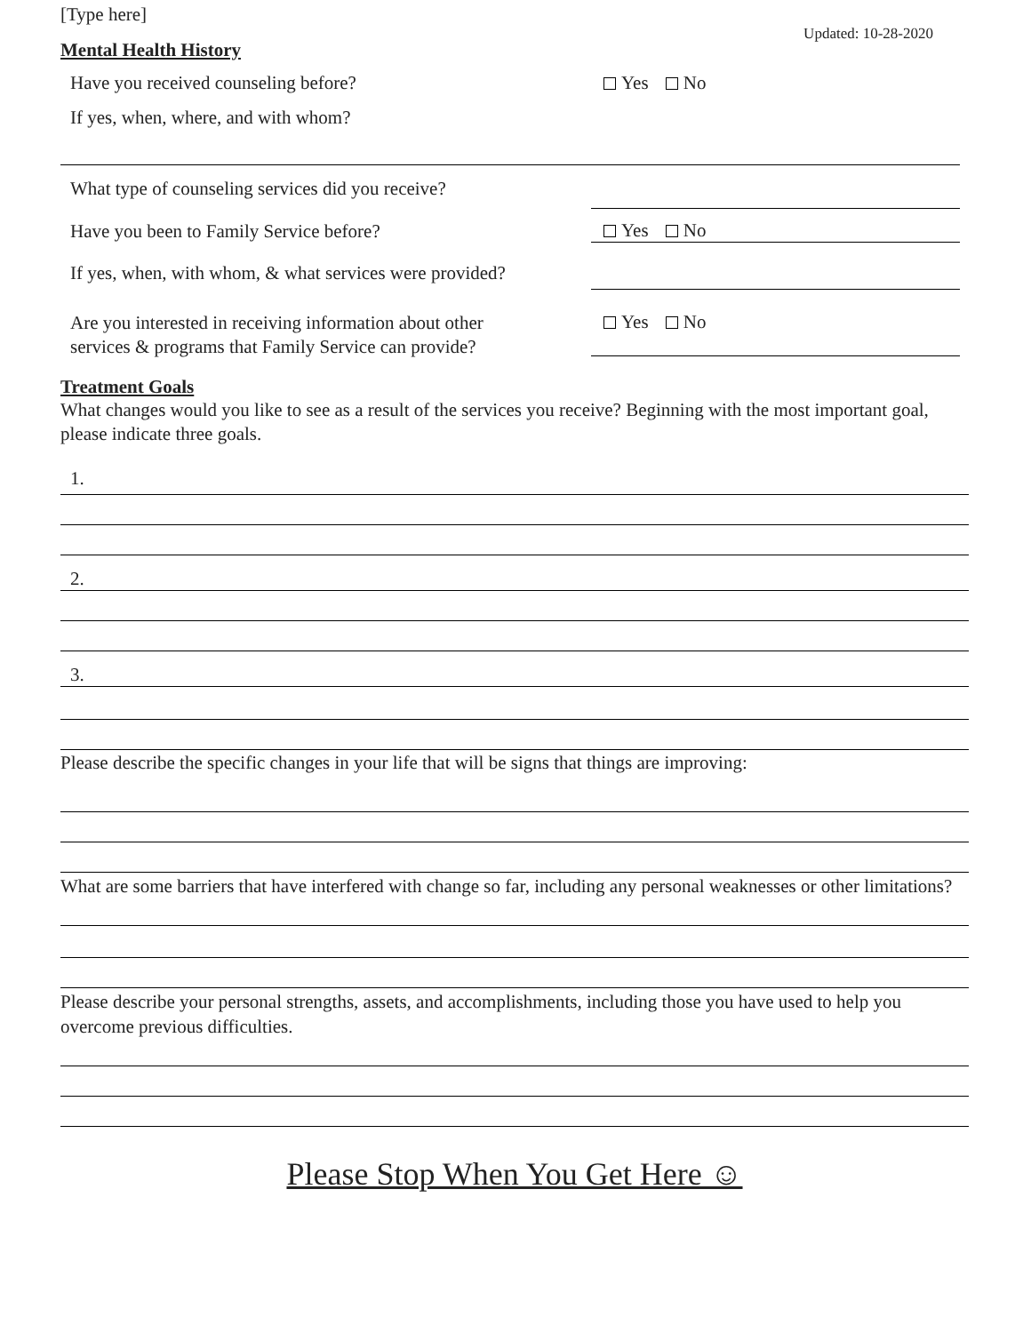[Type here]
Updated: 10-28-2020
Mental Health History
Have you received counseling before?
Yes No
If yes, when, where, and with whom?
What type of counseling services did you receive?
Have you been to Family Service before?
Yes No
If yes, when, with whom, & what services were provided?
Are you interested in receiving information about other
services & programs that Family Service can provide?
Yes No
Treatment Goals
What changes would you like to see as a result of the services you receive? Beginning with the most important goal, please indicate three goals.
1.
2.
3.
Please describe the specific changes in your life that will be signs that things are improving:
What are some barriers that have interfered with change so far, including any personal weaknesses or other limitations?
Please describe your personal strengths, assets, and accomplishments, including those you have used to help you overcome previous difficulties.
Please Stop When You Get Here ☺